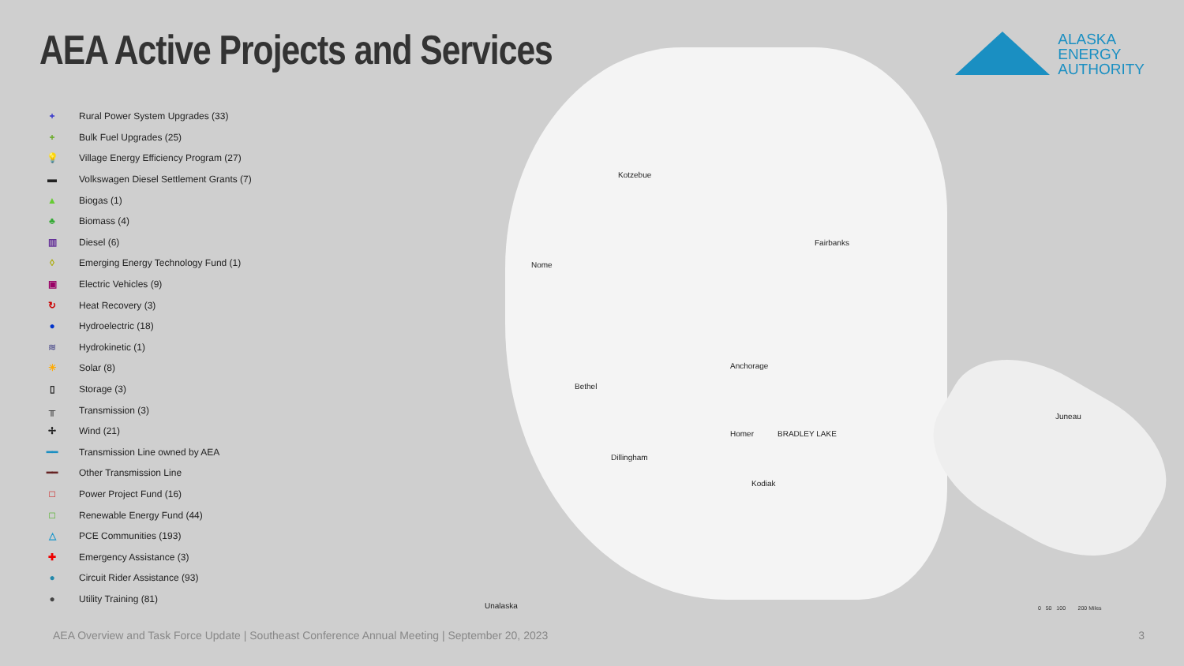AEA Active Projects and Services
ALASKA
ENERGY
AUTHORITY
+ Rural Power System Upgrades (33)
+ Bulk Fuel Upgrades (25)
💡 Village Energy Efficiency Program (27)
▬ Volkswagen Diesel Settlement Grants (7)
▲ Biogas (1)
♣ Biomass (4)
▥ Diesel (6)
◊ Emerging Energy Technology Fund (1)
▣ Electric Vehicles (9)
↻ Heat Recovery (3)
● Hydroelectric (18)
≋ Hydrokinetic (1)
☀ Solar (8)
▯ Storage (3)
╥ Transmission (3)
✢ Wind (21)
━━ Transmission Line owned by AEA
━━ Other Transmission Line
□ Power Project Fund (16)
□ Renewable Energy Fund (44)
△ PCE Communities (193)
✚ Emergency Assistance (3)
● Circuit Rider Assistance (93)
● Utility Training (81)
Kotzebue
Nome
Fairbanks
Anchorage
Bethel
Homer BRADLEY LAKE
Dillingham
Kodiak
Juneau
Unalaska 0 50 100 200 Miles
AEA Overview and Task Force Update | Southeast Conference Annual Meeting | September 20, 2023
3